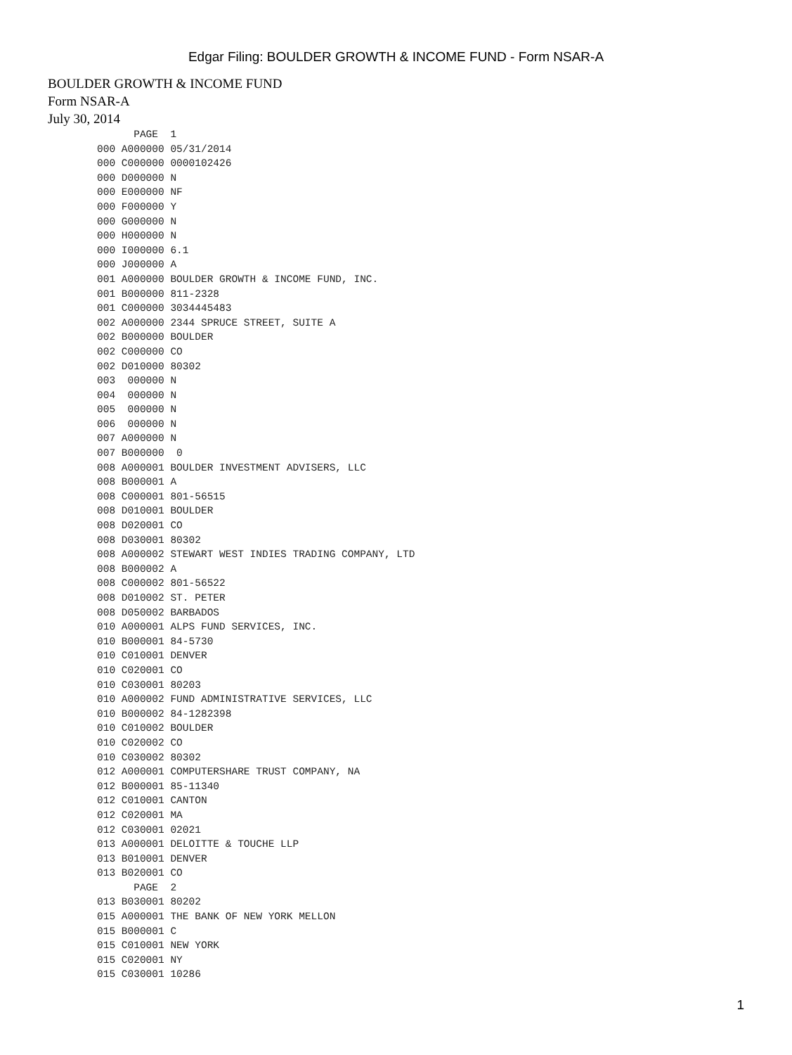Edgar Filing: BOULDER GROWTH & INCOME FUND - Form NSAR-A
BOULDER GROWTH & INCOME FUND
Form NSAR-A
July 30, 2014
      PAGE  1
000 A000000 05/31/2014
000 C000000 0000102426
000 D000000 N
000 E000000 NF
000 F000000 Y
000 G000000 N
000 H000000 N
000 I000000 6.1
000 J000000 A
001 A000000 BOULDER GROWTH & INCOME FUND, INC.
001 B000000 811-2328
001 C000000 3034445483
002 A000000 2344 SPRUCE STREET, SUITE A
002 B000000 BOULDER
002 C000000 CO
002 D010000 80302
003  000000 N
004  000000 N
005  000000 N
006  000000 N
007 A000000 N
007 B000000  0
008 A000001 BOULDER INVESTMENT ADVISERS, LLC
008 B000001 A
008 C000001 801-56515
008 D010001 BOULDER
008 D020001 CO
008 D030001 80302
008 A000002 STEWART WEST INDIES TRADING COMPANY, LTD
008 B000002 A
008 C000002 801-56522
008 D010002 ST. PETER
008 D050002 BARBADOS
010 A000001 ALPS FUND SERVICES, INC.
010 B000001 84-5730
010 C010001 DENVER
010 C020001 CO
010 C030001 80203
010 A000002 FUND ADMINISTRATIVE SERVICES, LLC
010 B000002 84-1282398
010 C010002 BOULDER
010 C020002 CO
010 C030002 80302
012 A000001 COMPUTERSHARE TRUST COMPANY, NA
012 B000001 85-11340
012 C010001 CANTON
012 C020001 MA
012 C030001 02021
013 A000001 DELOITTE & TOUCHE LLP
013 B010001 DENVER
013 B020001 CO
      PAGE  2
013 B030001 80202
015 A000001 THE BANK OF NEW YORK MELLON
015 B000001 C
015 C010001 NEW YORK
015 C020001 NY
015 C030001 10286
1